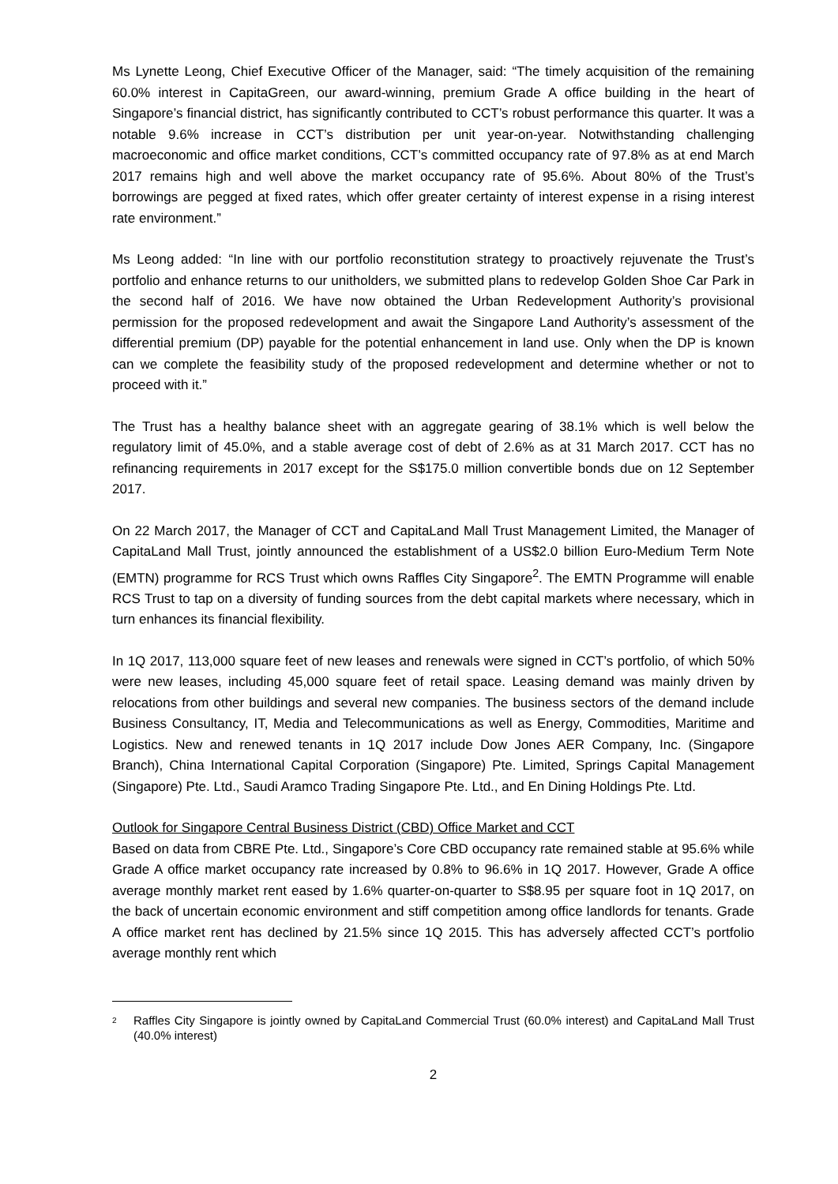Ms Lynette Leong, Chief Executive Officer of the Manager, said: “The timely acquisition of the remaining 60.0% interest in CapitaGreen, our award-winning, premium Grade A office building in the heart of Singapore’s financial district, has significantly contributed to CCT’s robust performance this quarter. It was a notable 9.6% increase in CCT’s distribution per unit year-on-year. Notwithstanding challenging macroeconomic and office market conditions, CCT’s committed occupancy rate of 97.8% as at end March 2017 remains high and well above the market occupancy rate of 95.6%. About 80% of the Trust’s borrowings are pegged at fixed rates, which offer greater certainty of interest expense in a rising interest rate environment.”
Ms Leong added: “In line with our portfolio reconstitution strategy to proactively rejuvenate the Trust’s portfolio and enhance returns to our unitholders, we submitted plans to redevelop Golden Shoe Car Park in the second half of 2016. We have now obtained the Urban Redevelopment Authority’s provisional permission for the proposed redevelopment and await the Singapore Land Authority’s assessment of the differential premium (DP) payable for the potential enhancement in land use. Only when the DP is known can we complete the feasibility study of the proposed redevelopment and determine whether or not to proceed with it.”
The Trust has a healthy balance sheet with an aggregate gearing of 38.1% which is well below the regulatory limit of 45.0%, and a stable average cost of debt of 2.6% as at 31 March 2017. CCT has no refinancing requirements in 2017 except for the S$175.0 million convertible bonds due on 12 September 2017.
On 22 March 2017, the Manager of CCT and CapitaLand Mall Trust Management Limited, the Manager of CapitaLand Mall Trust, jointly announced the establishment of a US$2.0 billion Euro-Medium Term Note (EMTN) programme for RCS Trust which owns Raffles City Singapore<sup>2</sup>. The EMTN Programme will enable RCS Trust to tap on a diversity of funding sources from the debt capital markets where necessary, which in turn enhances its financial flexibility.
In 1Q 2017, 113,000 square feet of new leases and renewals were signed in CCT’s portfolio, of which 50% were new leases, including 45,000 square feet of retail space. Leasing demand was mainly driven by relocations from other buildings and several new companies. The business sectors of the demand include Business Consultancy, IT, Media and Telecommunications as well as Energy, Commodities, Maritime and Logistics. New and renewed tenants in 1Q 2017 include Dow Jones AER Company, Inc. (Singapore Branch), China International Capital Corporation (Singapore) Pte. Limited, Springs Capital Management (Singapore) Pte. Ltd., Saudi Aramco Trading Singapore Pte. Ltd., and En Dining Holdings Pte. Ltd.
Outlook for Singapore Central Business District (CBD) Office Market and CCT
Based on data from CBRE Pte. Ltd., Singapore’s Core CBD occupancy rate remained stable at 95.6% while Grade A office market occupancy rate increased by 0.8% to 96.6% in 1Q 2017. However, Grade A office average monthly market rent eased by 1.6% quarter-on-quarter to S$8.95 per square foot in 1Q 2017, on the back of uncertain economic environment and stiff competition among office landlords for tenants. Grade A office market rent has declined by 21.5% since 1Q 2015. This has adversely affected CCT’s portfolio average monthly rent which
<sup>2</sup> Raffles City Singapore is jointly owned by CapitaLand Commercial Trust (60.0% interest) and CapitaLand Mall Trust (40.0% interest)
2